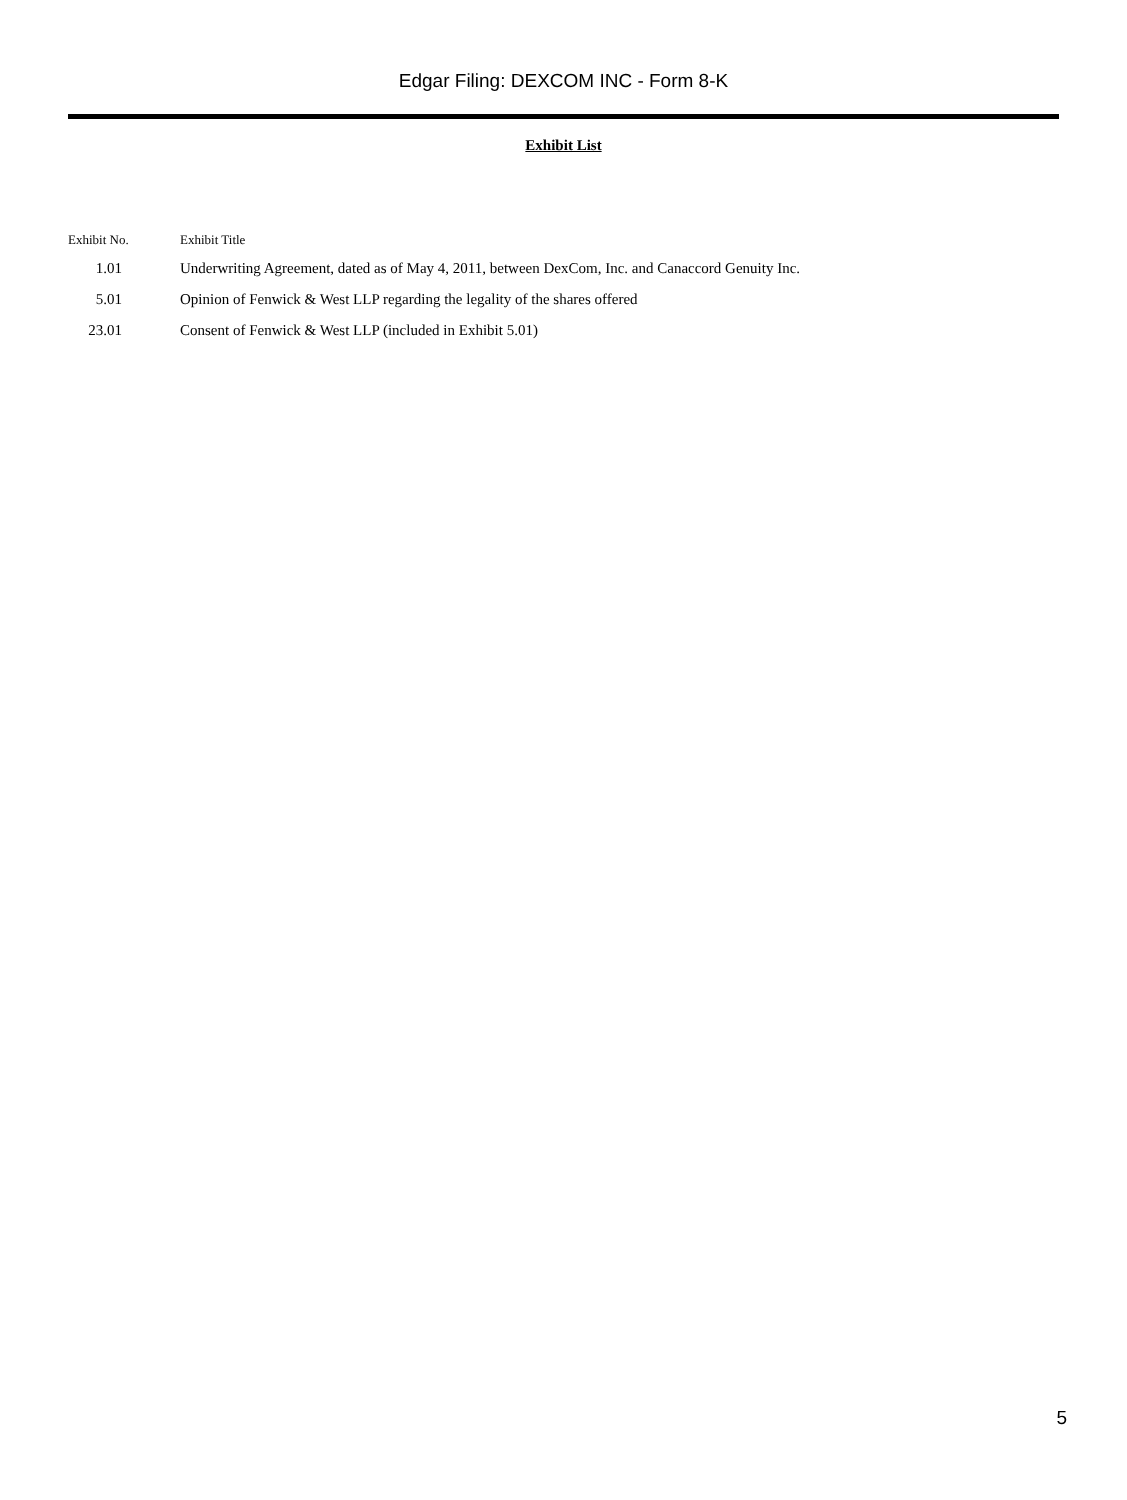Edgar Filing: DEXCOM INC - Form 8-K
Exhibit List
| Exhibit No. | Exhibit Title |
| --- | --- |
| 1.01 | Underwriting Agreement, dated as of May 4, 2011, between DexCom, Inc. and Canaccord Genuity Inc. |
| 5.01 | Opinion of Fenwick & West LLP regarding the legality of the shares offered |
| 23.01 | Consent of Fenwick & West LLP (included in Exhibit 5.01) |
5